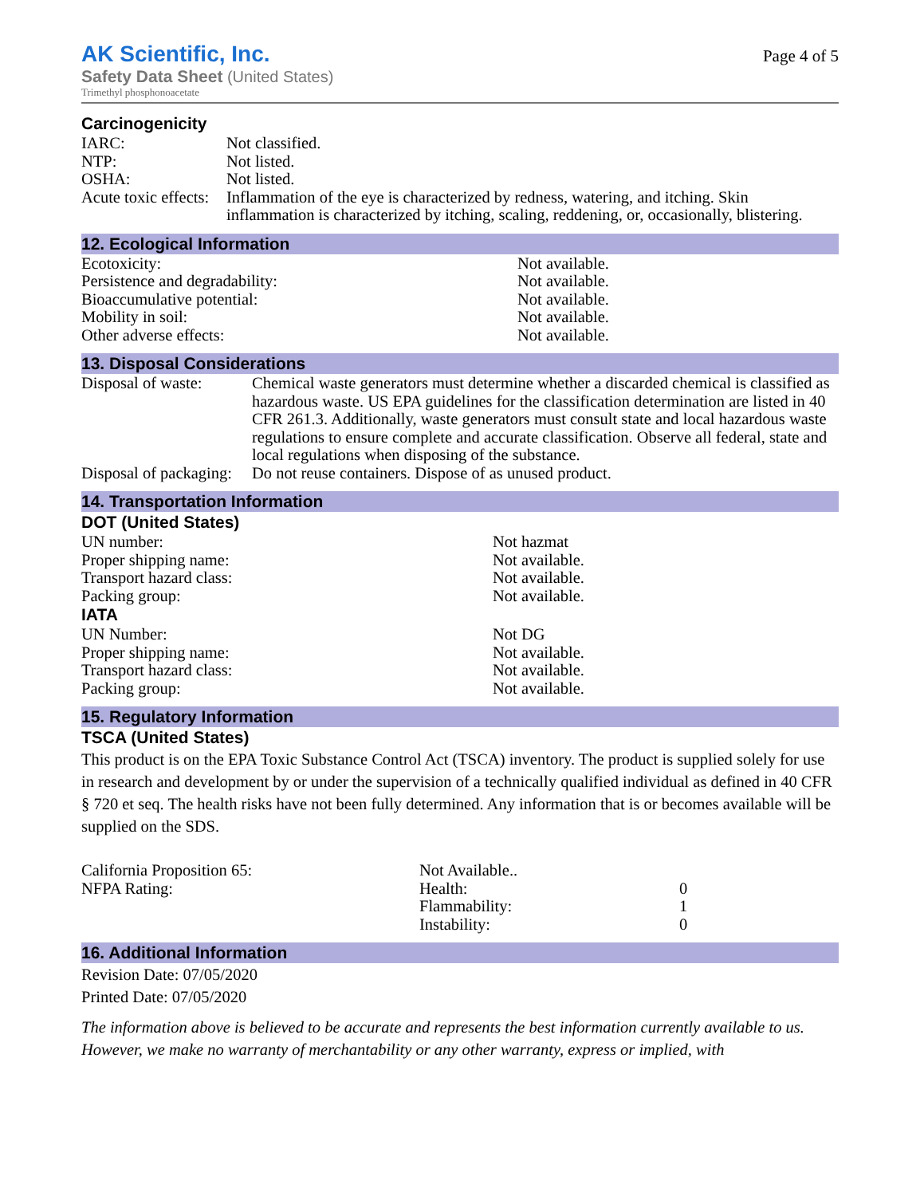AK Scientific, Inc.
Safety Data Sheet (United States)
Trimethyl phosphonoacetate
Page 4 of 5
Carcinogenicity
| IARC: | Not classified. |
| NTP: | Not listed. |
| OSHA: | Not listed. |
| Acute toxic effects: | Inflammation of the eye is characterized by redness, watering, and itching. Skin inflammation is characterized by itching, scaling, reddening, or, occasionally, blistering. |
12. Ecological Information
| Ecotoxicity: | Not available. |
| Persistence and degradability: | Not available. |
| Bioaccumulative potential: | Not available. |
| Mobility in soil: | Not available. |
| Other adverse effects: | Not available. |
13. Disposal Considerations
| Disposal of waste: | Chemical waste generators must determine whether a discarded chemical is classified as hazardous waste. US EPA guidelines for the classification determination are listed in 40 CFR 261.3. Additionally, waste generators must consult state and local hazardous waste regulations to ensure complete and accurate classification. Observe all federal, state and local regulations when disposing of the substance. |
| Disposal of packaging: | Do not reuse containers. Dispose of as unused product. |
14. Transportation Information
DOT (United States)
| UN number: | Not hazmat |
| Proper shipping name: | Not available. |
| Transport hazard class: | Not available. |
| Packing group: | Not available. |
IATA
| UN Number: | Not DG |
| Proper shipping name: | Not available. |
| Transport hazard class: | Not available. |
| Packing group: | Not available. |
15. Regulatory Information
TSCA (United States)
This product is on the EPA Toxic Substance Control Act (TSCA) inventory. The product is supplied solely for use in research and development by or under the supervision of a technically qualified individual as defined in 40 CFR § 720 et seq. The health risks have not been fully determined. Any information that is or becomes available will be supplied on the SDS.
| California Proposition 65: | Not Available.. | |
| NFPA Rating: | Health: | 0 |
| | Flammability: | 1 |
| | Instability: | 0 |
16. Additional Information
Revision Date: 07/05/2020
Printed Date: 07/05/2020
The information above is believed to be accurate and represents the best information currently available to us. However, we make no warranty of merchantability or any other warranty, express or implied, with